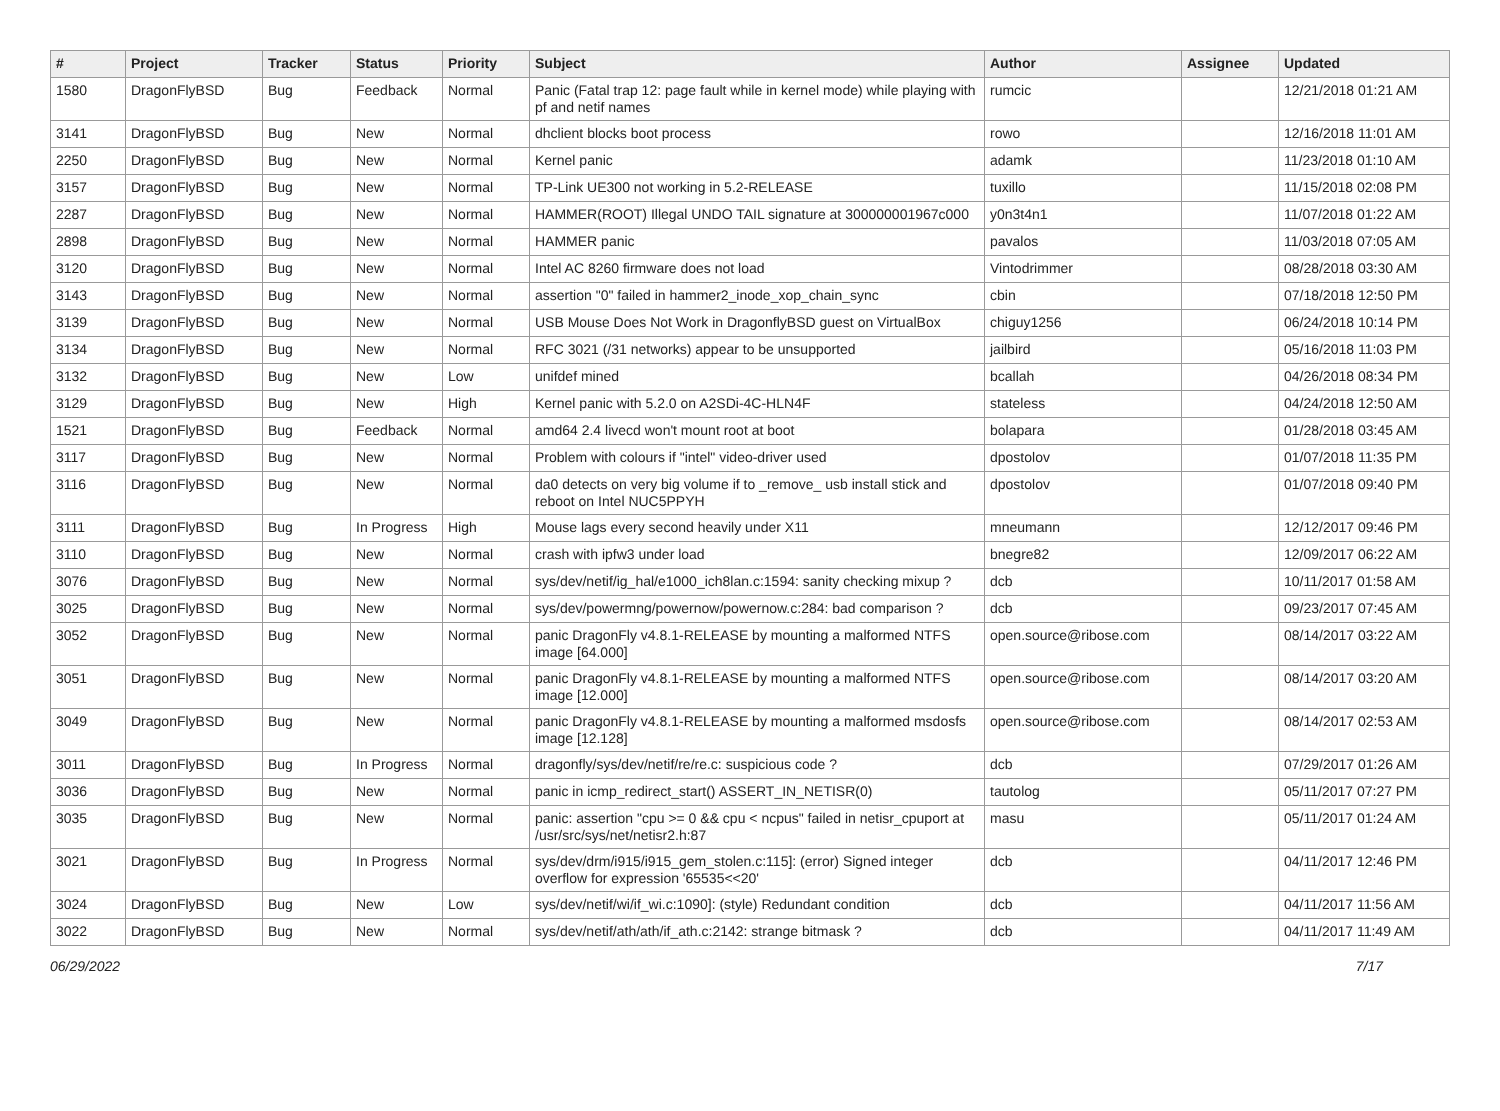| # | Project | Tracker | Status | Priority | Subject | Author | Assignee | Updated |
| --- | --- | --- | --- | --- | --- | --- | --- | --- |
| 1580 | DragonFlyBSD | Bug | Feedback | Normal | Panic (Fatal trap 12: page fault while in kernel mode) while playing with pf and netif names | rumcic | | 12/21/2018 01:21 AM |
| 3141 | DragonFlyBSD | Bug | New | Normal | dhclient blocks boot process | rowo | | 12/16/2018 11:01 AM |
| 2250 | DragonFlyBSD | Bug | New | Normal | Kernel panic | adamk | | 11/23/2018 01:10 AM |
| 3157 | DragonFlyBSD | Bug | New | Normal | TP-Link UE300 not working in 5.2-RELEASE | tuxillo | | 11/15/2018 02:08 PM |
| 2287 | DragonFlyBSD | Bug | New | Normal | HAMMER(ROOT) Illegal UNDO TAIL signature at 300000001967c000 | y0n3t4n1 | | 11/07/2018 01:22 AM |
| 2898 | DragonFlyBSD | Bug | New | Normal | HAMMER panic | pavalos | | 11/03/2018 07:05 AM |
| 3120 | DragonFlyBSD | Bug | New | Normal | Intel AC 8260 firmware does not load | Vintodrimmer | | 08/28/2018 03:30 AM |
| 3143 | DragonFlyBSD | Bug | New | Normal | assertion "0" failed in hammer2_inode_xop_chain_sync | cbin | | 07/18/2018 12:50 PM |
| 3139 | DragonFlyBSD | Bug | New | Normal | USB Mouse Does Not Work in DragonflyBSD guest on VirtualBox | chiguy1256 | | 06/24/2018 10:14 PM |
| 3134 | DragonFlyBSD | Bug | New | Normal | RFC 3021 (/31 networks) appear to be unsupported | jailbird | | 05/16/2018 11:03 PM |
| 3132 | DragonFlyBSD | Bug | New | Low | unifdef mined | bcallah | | 04/26/2018 08:34 PM |
| 3129 | DragonFlyBSD | Bug | New | High | Kernel panic with 5.2.0 on A2SDi-4C-HLN4F | stateless | | 04/24/2018 12:50 AM |
| 1521 | DragonFlyBSD | Bug | Feedback | Normal | amd64 2.4 livecd won't mount root at boot | bolapara | | 01/28/2018 03:45 AM |
| 3117 | DragonFlyBSD | Bug | New | Normal | Problem with colours if "intel" video-driver used | dpostolov | | 01/07/2018 11:35 PM |
| 3116 | DragonFlyBSD | Bug | New | Normal | da0 detects on very big volume if to _remove_ usb install stick and reboot on Intel NUC5PPYH | dpostolov | | 01/07/2018 09:40 PM |
| 3111 | DragonFlyBSD | Bug | In Progress | High | Mouse lags every second heavily under X11 | mneumann | | 12/12/2017 09:46 PM |
| 3110 | DragonFlyBSD | Bug | New | Normal | crash with ipfw3 under load | bnegre82 | | 12/09/2017 06:22 AM |
| 3076 | DragonFlyBSD | Bug | New | Normal | sys/dev/netif/ig_hal/e1000_ich8lan.c:1594: sanity checking mixup ? | dcb | | 10/11/2017 01:58 AM |
| 3025 | DragonFlyBSD | Bug | New | Normal | sys/dev/powermng/powernow/powernow.c:284: bad comparison ? | dcb | | 09/23/2017 07:45 AM |
| 3052 | DragonFlyBSD | Bug | New | Normal | panic DragonFly v4.8.1-RELEASE by mounting a malformed NTFS image [64.000] | open.source@ribose.com | | 08/14/2017 03:22 AM |
| 3051 | DragonFlyBSD | Bug | New | Normal | panic DragonFly v4.8.1-RELEASE by mounting a malformed NTFS image [12.000] | open.source@ribose.com | | 08/14/2017 03:20 AM |
| 3049 | DragonFlyBSD | Bug | New | Normal | panic DragonFly v4.8.1-RELEASE by mounting a malformed msdosfs image [12.128] | open.source@ribose.com | | 08/14/2017 02:53 AM |
| 3011 | DragonFlyBSD | Bug | In Progress | Normal | dragonfly/sys/dev/netif/re/re.c: suspicious code ? | dcb | | 07/29/2017 01:26 AM |
| 3036 | DragonFlyBSD | Bug | New | Normal | panic in icmp_redirect_start() ASSERT_IN_NETISR(0) | tautolog | | 05/11/2017 07:27 PM |
| 3035 | DragonFlyBSD | Bug | New | Normal | panic: assertion "cpu >= 0 && cpu < ncpus" failed in netisr_cpuport at /usr/src/sys/net/netisr2.h:87 | masu | | 05/11/2017 01:24 AM |
| 3021 | DragonFlyBSD | Bug | In Progress | Normal | sys/dev/drm/i915/i915_gem_stolen.c:115]: (error) Signed integer overflow for expression '65535<<20' | dcb | | 04/11/2017 12:46 PM |
| 3024 | DragonFlyBSD | Bug | New | Low | sys/dev/netif/wi/if_wi.c:1090]: (style) Redundant condition | dcb | | 04/11/2017 11:56 AM |
| 3022 | DragonFlyBSD | Bug | New | Normal | sys/dev/netif/ath/ath/if_ath.c:2142: strange bitmask ? | dcb | | 04/11/2017 11:49 AM |
06/29/2022 7/17